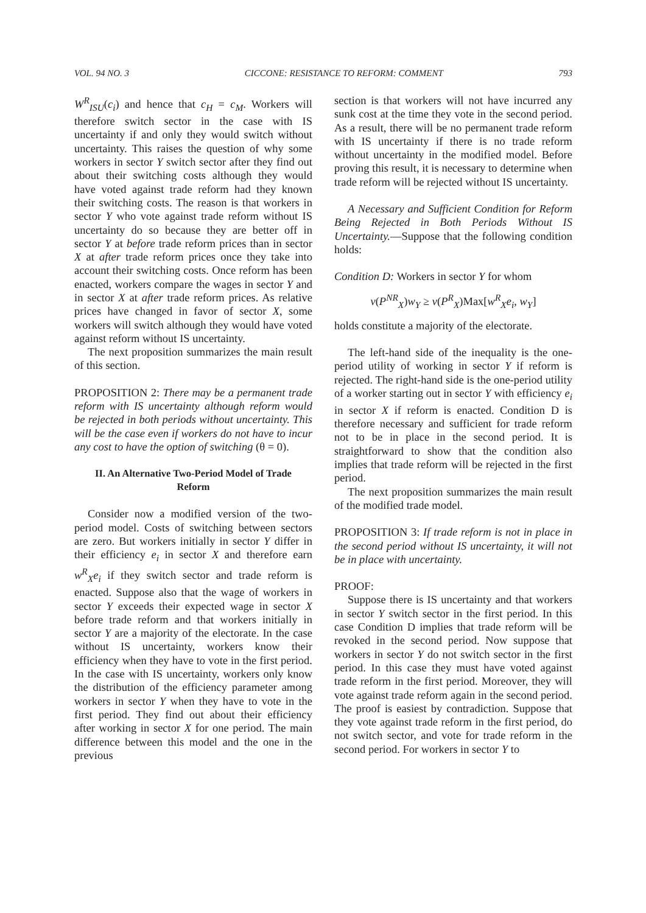VOL. 94 NO. 3 CICCONE: RESISTANCE TO REFORM: COMMENT 793
W<sup>R</sup><sub>ISU</sub>(c<sub>i</sub>) and hence that c<sub>H</sub> = c<sub>M</sub>. Workers will therefore switch sector in the case with IS uncertainty if and only they would switch without uncertainty. This raises the question of why some workers in sector Y switch sector after they find out about their switching costs although they would have voted against trade reform had they known their switching costs. The reason is that workers in sector Y who vote against trade reform without IS uncertainty do so because they are better off in sector Y at before trade reform prices than in sector X at after trade reform prices once they take into account their switching costs. Once reform has been enacted, workers compare the wages in sector Y and in sector X at after trade reform prices. As relative prices have changed in favor of sector X, some workers will switch although they would have voted against reform without IS uncertainty.
The next proposition summarizes the main result of this section.
PROPOSITION 2: There may be a permanent trade reform with IS uncertainty although reform would be rejected in both periods without uncertainty. This will be the case even if workers do not have to incur any cost to have the option of switching (θ = 0).
II. An Alternative Two-Period Model of Trade Reform
Consider now a modified version of the two-period model. Costs of switching between sectors are zero. But workers initially in sector Y differ in their efficiency e<sub>i</sub> in sector X and therefore earn w<sup>R</sup><sub>X</sub>e<sub>i</sub> if they switch sector and trade reform is enacted. Suppose also that the wage of workers in sector Y exceeds their expected wage in sector X before trade reform and that workers initially in sector Y are a majority of the electorate. In the case without IS uncertainty, workers know their efficiency when they have to vote in the first period. In the case with IS uncertainty, workers only know the distribution of the efficiency parameter among workers in sector Y when they have to vote in the first period. They find out about their efficiency after working in sector X for one period. The main difference between this model and the one in the previous
section is that workers will not have incurred any sunk cost at the time they vote in the second period. As a result, there will be no permanent trade reform with IS uncertainty if there is no trade reform without uncertainty in the modified model. Before proving this result, it is necessary to determine when trade reform will be rejected without IS uncertainty.
A Necessary and Sufficient Condition for Reform Being Rejected in Both Periods Without IS Uncertainty.—Suppose that the following condition holds:
Condition D: Workers in sector Y for whom
v(P<sup>NR</sup><sub>X</sub>)w<sub>Y</sub> ≥ v(P<sup>R</sup><sub>X</sub>)Max[w<sup>R</sup><sub>X</sub>e<sub>i</sub>, w<sub>Y</sub>]
holds constitute a majority of the electorate.
The left-hand side of the inequality is the one-period utility of working in sector Y if reform is rejected. The right-hand side is the one-period utility of a worker starting out in sector Y with efficiency e<sub>i</sub> in sector X if reform is enacted. Condition D is therefore necessary and sufficient for trade reform not to be in place in the second period. It is straightforward to show that the condition also implies that trade reform will be rejected in the first period.
The next proposition summarizes the main result of the modified trade model.
PROPOSITION 3: If trade reform is not in place in the second period without IS uncertainty, it will not be in place with uncertainty.
PROOF:
Suppose there is IS uncertainty and that workers in sector Y switch sector in the first period. In this case Condition D implies that trade reform will be revoked in the second period. Now suppose that workers in sector Y do not switch sector in the first period. In this case they must have voted against trade reform in the first period. Moreover, they will vote against trade reform again in the second period. The proof is easiest by contradiction. Suppose that they vote against trade reform in the first period, do not switch sector, and vote for trade reform in the second period. For workers in sector Y to